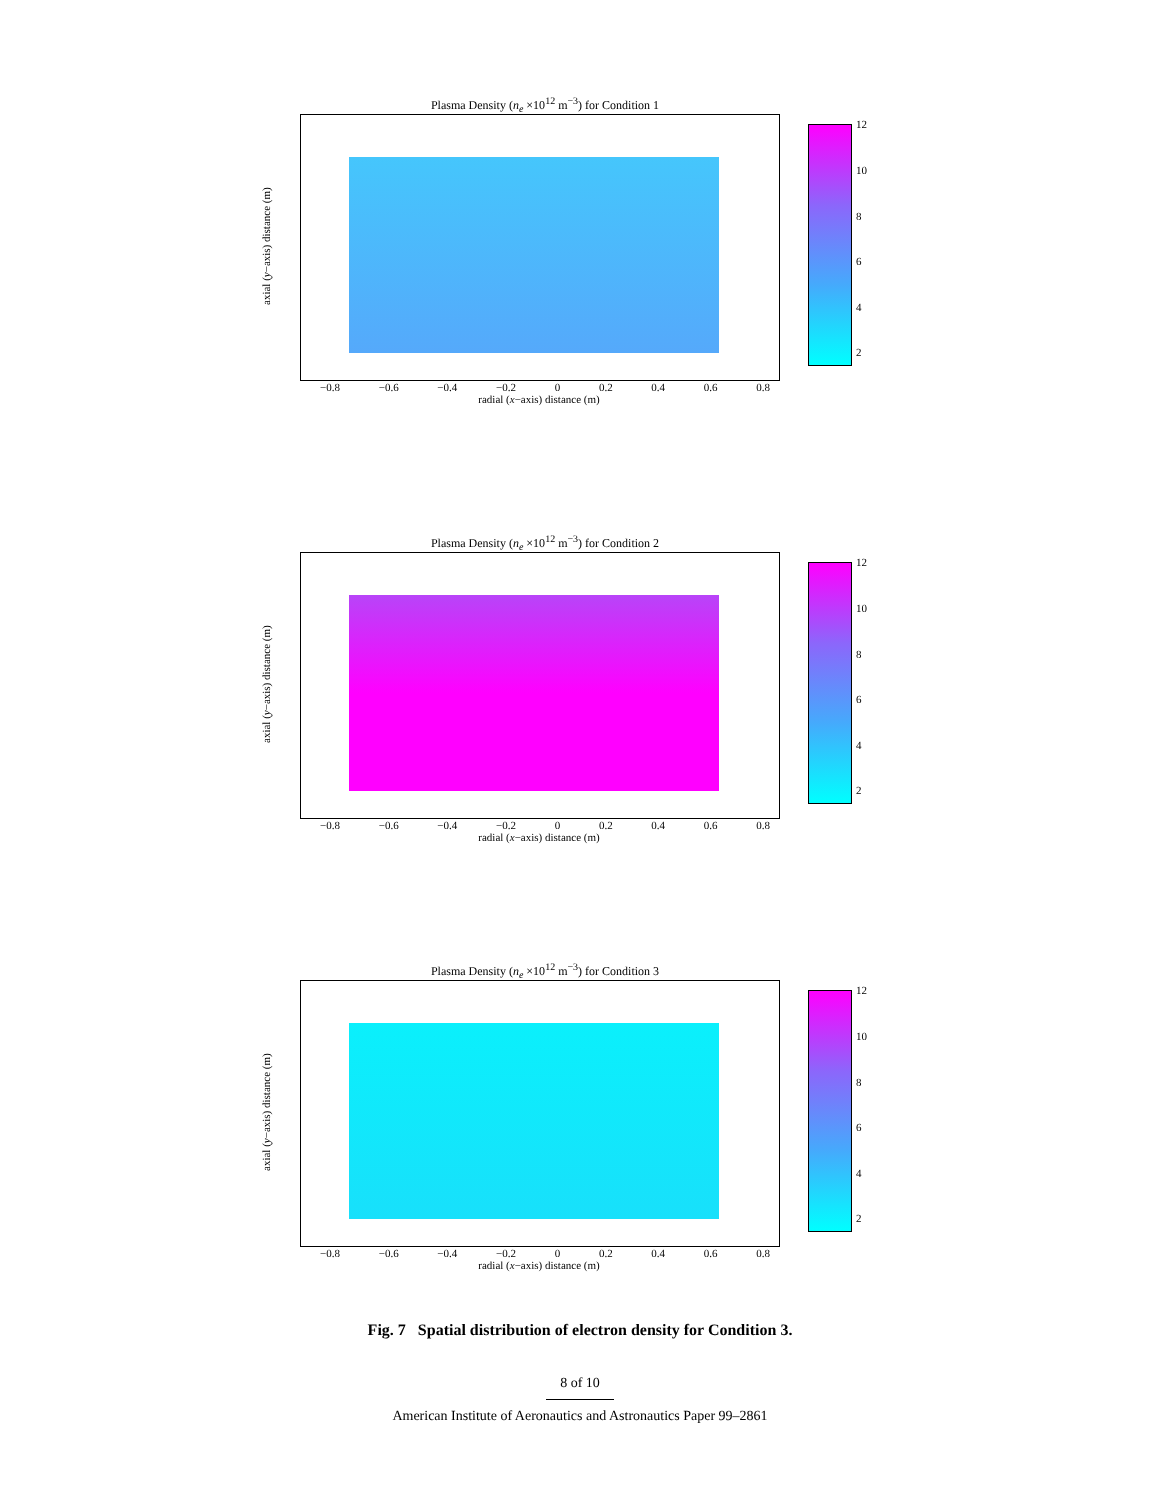Plasma Density (n<sub>e</sub> ×10<sup>12</sup> m<sup>−3</sup>) for Condition 1
axial (y−axis) distance (m)
12
10
8642
−0.8 −0.6 −0.4 −0.2 0 0.2 0.4 0.6 0.8
radial (x−axis) distance (m)
Plasma Density (n<sub>e</sub> ×10<sup>12</sup> m<sup>−3</sup>) for Condition 2
axial (y−axis) distance (m)
12
10
8642
−0.8 −0.6 −0.4 −0.2 0 0.2 0.4 0.6 0.8
radial (x−axis) distance (m)
Plasma Density (n<sub>e</sub> ×10<sup>12</sup> m<sup>−3</sup>) for Condition 3
axial (y−axis) distance (m)
12
10
8642
−0.8 −0.6 −0.4 −0.2 0 0.2 0.4 0.6 0.8
radial (x−axis) distance (m)
Fig. 7 Spatial distribution of electron density for Condition 3.
8 of 10
American Institute of Aeronautics and Astronautics Paper 99–2861